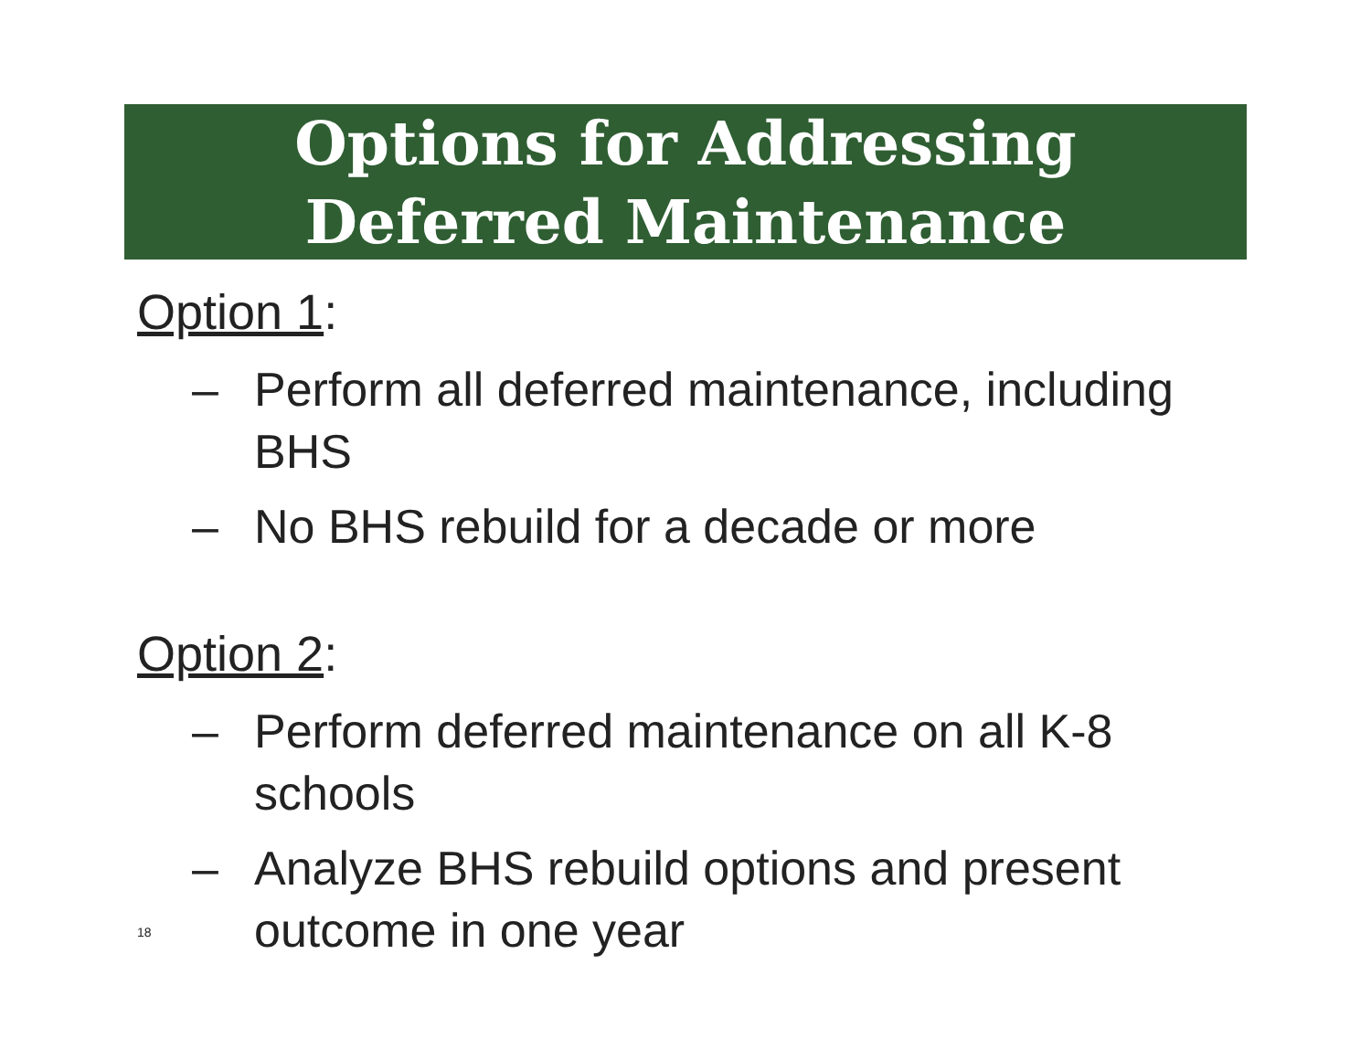Options for Addressing
Deferred Maintenance
Option 1:
– Perform all deferred maintenance, including BHS
– No BHS rebuild for a decade or more
Option 2:
– Perform deferred maintenance on all K-8 schools
– Analyze BHS rebuild options and present outcome in one year
18